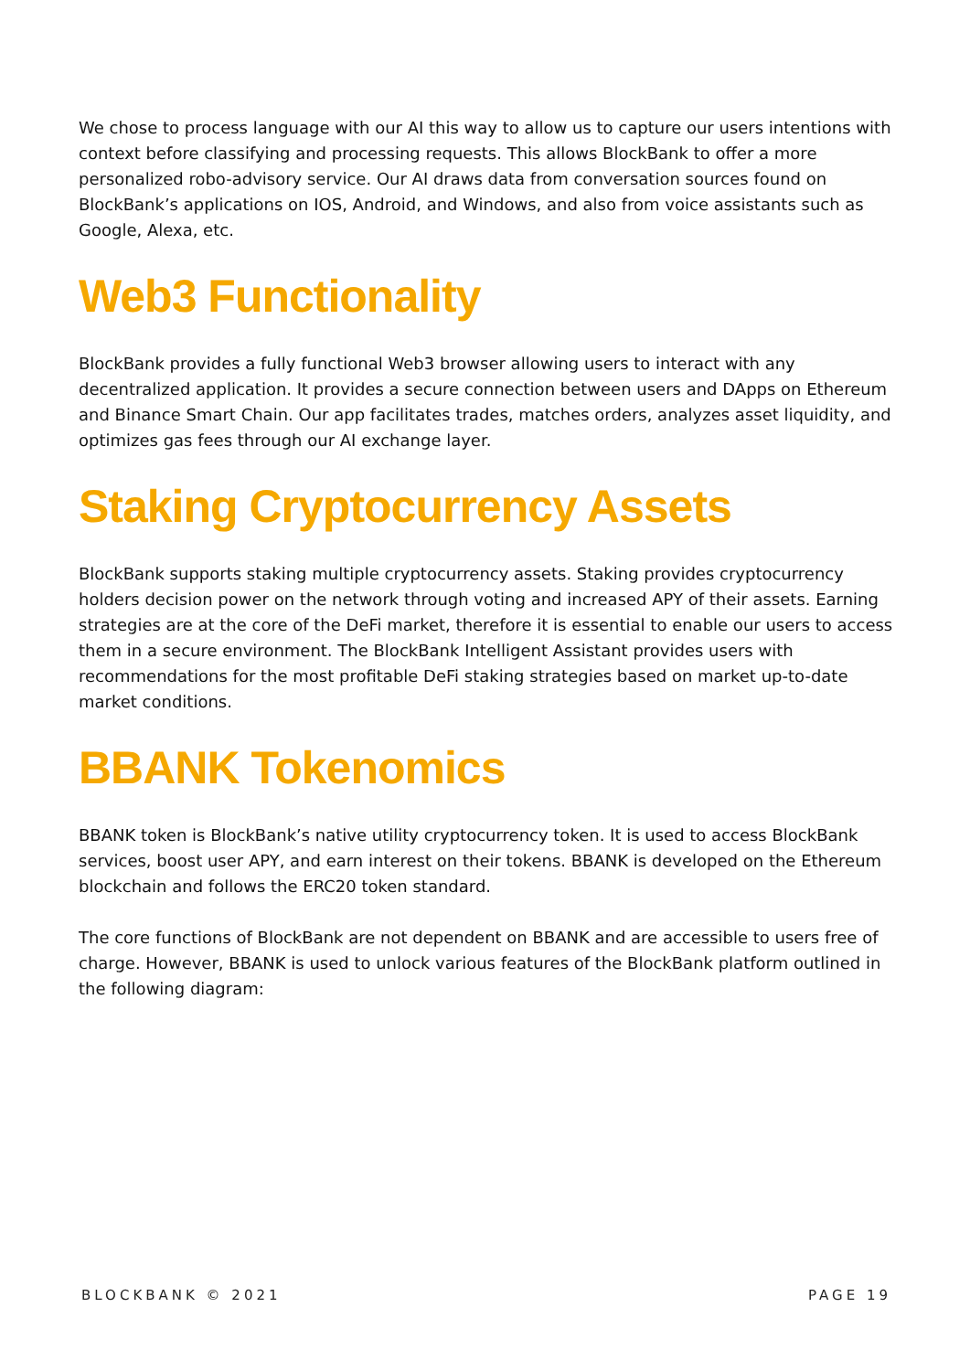We chose to process language with our AI this way to allow us to capture our users intentions with context before classifying and processing requests. This allows BlockBank to offer a more personalized robo-advisory service. Our AI draws data from conversation sources found on BlockBank’s applications on IOS, Android, and Windows, and also from voice assistants such as Google, Alexa, etc.
Web3 Functionality
BlockBank provides a fully functional Web3 browser allowing users to interact with any decentralized application. It provides a secure connection between users and DApps on Ethereum and Binance Smart Chain. Our app facilitates trades, matches orders, analyzes asset liquidity, and optimizes gas fees through our AI exchange layer.
Staking Cryptocurrency Assets
BlockBank supports staking multiple cryptocurrency assets. Staking provides cryptocurrency holders decision power on the network through voting and increased APY of their assets. Earning strategies are at the core of the DeFi market, therefore it is essential to enable our users to access them in a secure environment. The BlockBank Intelligent Assistant provides users with recommendations for the most profitable DeFi staking strategies based on market up-to-date market conditions.
BBANK Tokenomics
BBANK token is BlockBank’s native utility cryptocurrency token. It is used to access BlockBank services, boost user APY, and earn interest on their tokens. BBANK is developed on the Ethereum blockchain and follows the ERC20 token standard.
The core functions of BlockBank are not dependent on BBANK and are accessible to users free of charge. However, BBANK is used to unlock various features of the BlockBank platform outlined in the following diagram:
BLOCKBANK © 2021 PAGE 19